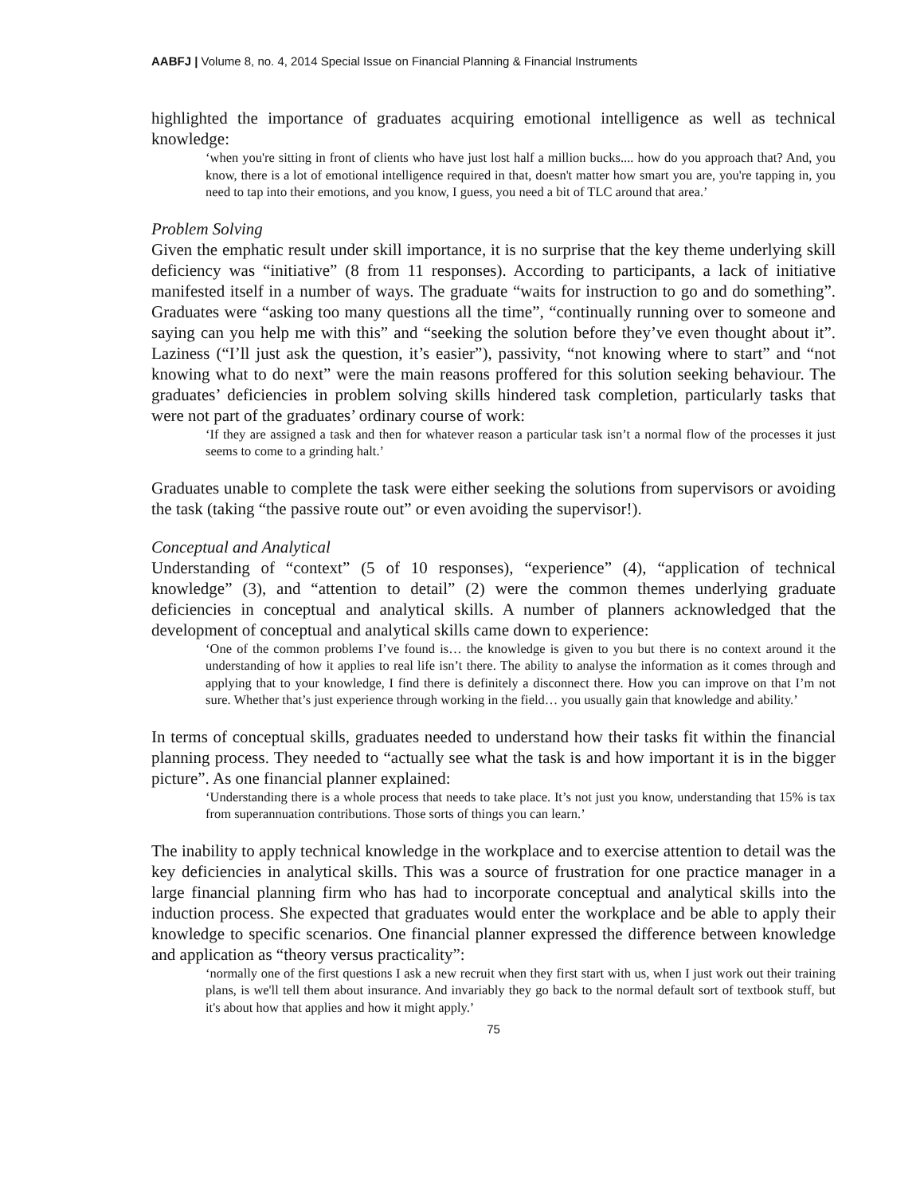AABFJ | Volume 8, no. 4, 2014 Special Issue on Financial Planning & Financial Instruments
highlighted the importance of graduates acquiring emotional intelligence as well as technical knowledge:
‘when you're sitting in front of clients who have just lost half a million bucks.... how do you approach that? And, you know, there is a lot of emotional intelligence required in that, doesn't matter how smart you are, you're tapping in, you need to tap into their emotions, and you know, I guess, you need a bit of TLC around that area.’
Problem Solving
Given the emphatic result under skill importance, it is no surprise that the key theme underlying skill deficiency was “initiative” (8 from 11 responses). According to participants, a lack of initiative manifested itself in a number of ways. The graduate “waits for instruction to go and do something”. Graduates were “asking too many questions all the time”, “continually running over to someone and saying can you help me with this” and “seeking the solution before they’ve even thought about it”. Laziness (“I’ll just ask the question, it’s easier”), passivity, “not knowing where to start” and “not knowing what to do next” were the main reasons proffered for this solution seeking behaviour. The graduates’ deficiencies in problem solving skills hindered task completion, particularly tasks that were not part of the graduates’ ordinary course of work:
‘If they are assigned a task and then for whatever reason a particular task isn’t a normal flow of the processes it just seems to come to a grinding halt.’
Graduates unable to complete the task were either seeking the solutions from supervisors or avoiding the task (taking “the passive route out” or even avoiding the supervisor!).
Conceptual and Analytical
Understanding of “context” (5 of 10 responses), “experience” (4), “application of technical knowledge” (3), and “attention to detail” (2) were the common themes underlying graduate deficiencies in conceptual and analytical skills. A number of planners acknowledged that the development of conceptual and analytical skills came down to experience:
‘One of the common problems I’ve found is… the knowledge is given to you but there is no context around it the understanding of how it applies to real life isn’t there. The ability to analyse the information as it comes through and applying that to your knowledge, I find there is definitely a disconnect there. How you can improve on that I’m not sure. Whether that’s just experience through working in the field… you usually gain that knowledge and ability.’
In terms of conceptual skills, graduates needed to understand how their tasks fit within the financial planning process. They needed to “actually see what the task is and how important it is in the bigger picture”. As one financial planner explained:
‘Understanding there is a whole process that needs to take place. It’s not just you know, understanding that 15% is tax from superannuation contributions. Those sorts of things you can learn.’
The inability to apply technical knowledge in the workplace and to exercise attention to detail was the key deficiencies in analytical skills. This was a source of frustration for one practice manager in a large financial planning firm who has had to incorporate conceptual and analytical skills into the induction process. She expected that graduates would enter the workplace and be able to apply their knowledge to specific scenarios. One financial planner expressed the difference between knowledge and application as “theory versus practicality”:
‘normally one of the first questions I ask a new recruit when they first start with us, when I just work out their training plans, is we'll tell them about insurance. And invariably they go back to the normal default sort of textbook stuff, but it's about how that applies and how it might apply.’
75